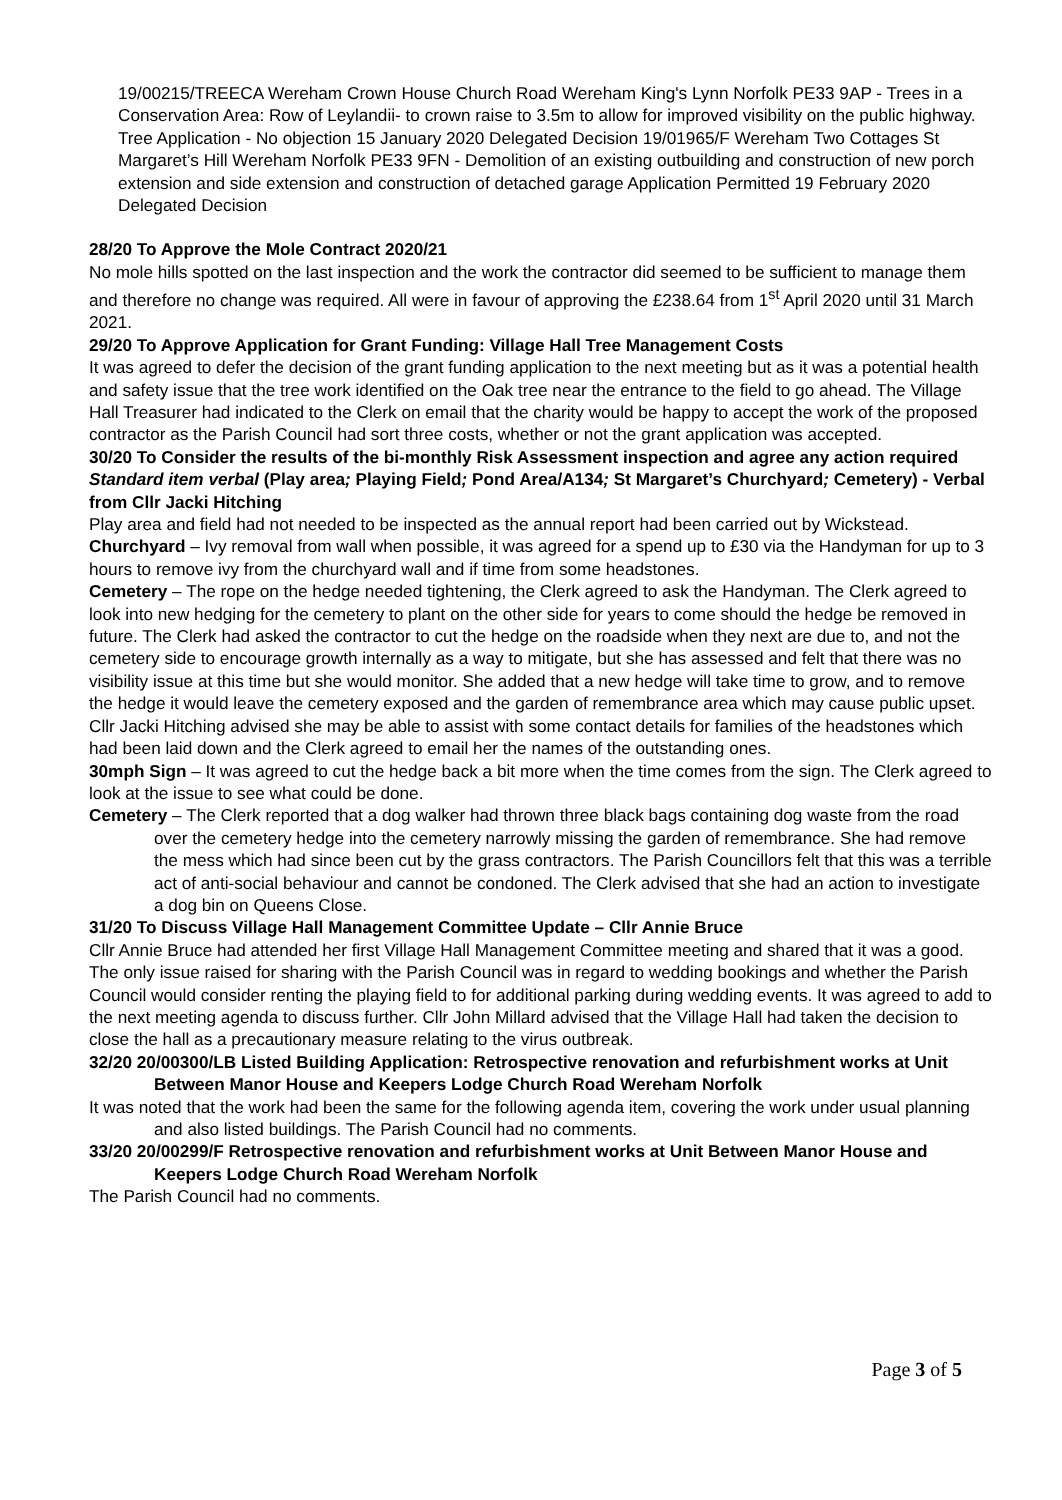19/00215/TREECA Wereham Crown House Church Road Wereham King's Lynn Norfolk PE33 9AP - Trees in a Conservation Area: Row of Leylandii- to crown raise to 3.5m to allow for improved visibility on the public highway. Tree Application - No objection 15 January 2020 Delegated Decision 19/01965/F Wereham Two Cottages St Margaret’s Hill Wereham Norfolk PE33 9FN - Demolition of an existing outbuilding and construction of new porch extension and side extension and construction of detached garage Application Permitted 19 February 2020 Delegated Decision
28/20 To Approve the Mole Contract 2020/21
No mole hills spotted on the last inspection and the work the contractor did seemed to be sufficient to manage them and therefore no change was required. All were in favour of approving the £238.64 from 1<sup>st</sup> April 2020 until 31 March 2021.
29/20 To Approve Application for Grant Funding: Village Hall Tree Management Costs
It was agreed to defer the decision of the grant funding application to the next meeting but as it was a potential health and safety issue that the tree work identified on the Oak tree near the entrance to the field to go ahead. The Village Hall Treasurer had indicated to the Clerk on email that the charity would be happy to accept the work of the proposed contractor as the Parish Council had sort three costs, whether or not the grant application was accepted.
30/20 To Consider the results of the bi-monthly Risk Assessment inspection and agree any action required Standard item verbal (Play area; Playing Field; Pond Area/A134; St Margaret’s Churchyard; Cemetery) - Verbal from Cllr Jacki Hitching
Play area and field had not needed to be inspected as the annual report had been carried out by Wickstead.
Churchyard – Ivy removal from wall when possible, it was agreed for a spend up to £30 via the Handyman for up to 3 hours to remove ivy from the churchyard wall and if time from some headstones.
Cemetery – The rope on the hedge needed tightening, the Clerk agreed to ask the Handyman. The Clerk agreed to look into new hedging for the cemetery to plant on the other side for years to come should the hedge be removed in future. The Clerk had asked the contractor to cut the hedge on the roadside when they next are due to, and not the cemetery side to encourage growth internally as a way to mitigate, but she has assessed and felt that there was no visibility issue at this time but she would monitor. She added that a new hedge will take time to grow, and to remove the hedge it would leave the cemetery exposed and the garden of remembrance area which may cause public upset. Cllr Jacki Hitching advised she may be able to assist with some contact details for families of the headstones which had been laid down and the Clerk agreed to email her the names of the outstanding ones.
30mph Sign – It was agreed to cut the hedge back a bit more when the time comes from the sign. The Clerk agreed to look at the issue to see what could be done.
Cemetery – The Clerk reported that a dog walker had thrown three black bags containing dog waste from the road over the cemetery hedge into the cemetery narrowly missing the garden of remembrance. She had remove the mess which had since been cut by the grass contractors. The Parish Councillors felt that this was a terrible act of anti-social behaviour and cannot be condoned. The Clerk advised that she had an action to investigate a dog bin on Queens Close.
31/20 To Discuss Village Hall Management Committee Update – Cllr Annie Bruce
Cllr Annie Bruce had attended her first Village Hall Management Committee meeting and shared that it was a good. The only issue raised for sharing with the Parish Council was in regard to wedding bookings and whether the Parish Council would consider renting the playing field to for additional parking during wedding events. It was agreed to add to the next meeting agenda to discuss further. Cllr John Millard advised that the Village Hall had taken the decision to close the hall as a precautionary measure relating to the virus outbreak.
32/20 20/00300/LB Listed Building Application: Retrospective renovation and refurbishment works at Unit Between Manor House and Keepers Lodge Church Road Wereham Norfolk
It was noted that the work had been the same for the following agenda item, covering the work under usual planning and also listed buildings. The Parish Council had no comments.
33/20 20/00299/F Retrospective renovation and refurbishment works at Unit Between Manor House and Keepers Lodge Church Road Wereham Norfolk
The Parish Council had no comments.
Page 3 of 5